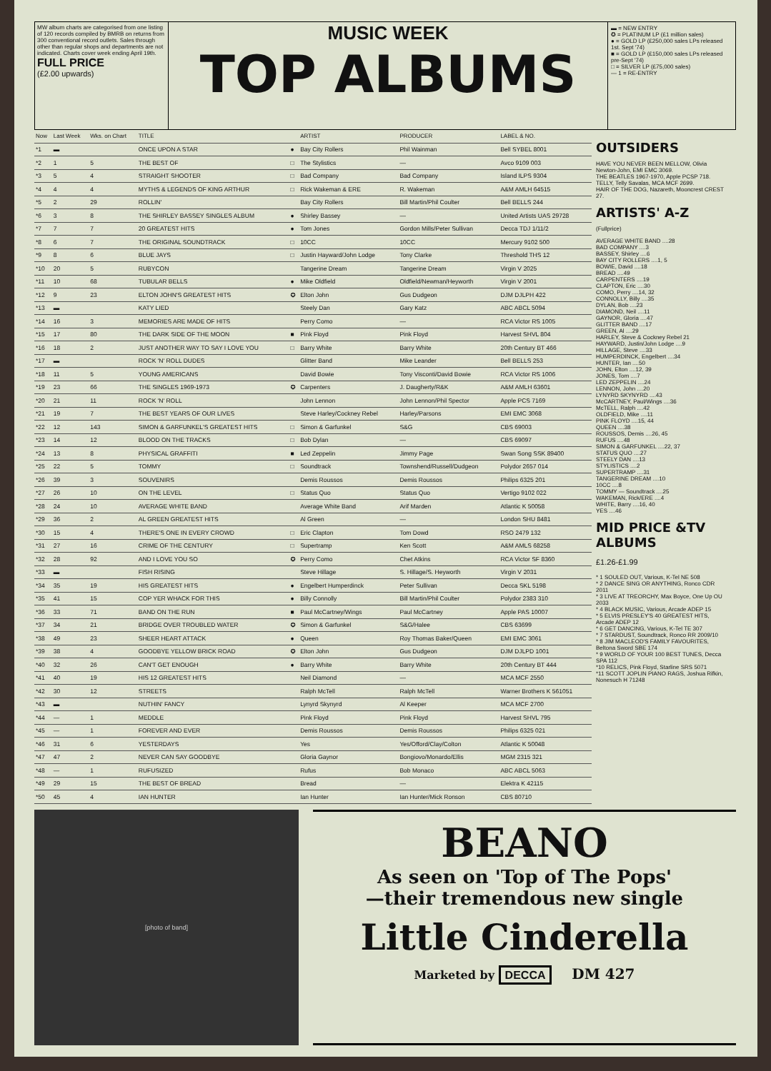MW album charts are categorised from one listing of 120 records compiled by BMRB on returns from 300 conventional record outlets. Sales through other than regular shops and departments are not indicated. Charts cover week ending April 19th.
FULL PRICE
(£2.00 upwards)
MUSIC WEEK
TOP ALBUMS
▬ = NEW ENTRY
✪ = PLATINUM LP (£1 million sales)
● = GOLD LP (£250,000 sales LPs released 1st. Sept '74)
■ = GOLD LP (£150,000 sales LPs released pre-Sept '74)
□ = SILVER LP (£75,000 sales)
— 1 = RE-ENTRY
| Now | Last Week | Wks. on Chart | TITLE | | ARTIST | PRODUCER | LABEL & NO. |
| --- | --- | --- | --- | --- | --- | --- | --- |
| *1 | ▬ | | ONCE UPON A STAR | ● | Bay City Rollers | Phil Wainman | Bell SYBEL 8001 |
| *2 | 1 | 5 | THE BEST OF | □ | The Stylistics | — | Avco 9109 003 |
| *3 | 5 | 4 | STRAIGHT SHOOTER | □ | Bad Company | Bad Company | Island ILPS 9304 |
| *4 | 4 | 4 | MYTHS & LEGENDS OF KING ARTHUR | □ | Rick Wakeman & ERE | R. Wakeman | A&M AMLH 64515 |
| *5 | 2 | 29 | ROLLIN' | | Bay City Rollers | Bill Martin/Phil Coulter | Bell BELLS 244 |
| *6 | 3 | 8 | THE SHIRLEY BASSEY SINGLES ALBUM | ● | Shirley Bassey | — | United Artists UAS 29728 |
| *7 | 7 | 7 | 20 GREATEST HITS | ● | Tom Jones | Gordon Mills/Peter Sullivan | Decca TDJ 1/11/2 |
| *8 | 6 | 7 | THE ORIGINAL SOUNDTRACK | □ | 10CC | 10CC | Mercury 9102 500 |
| *9 | 8 | 6 | BLUE JAYS | □ | Justin Hayward/John Lodge | Tony Clarke | Threshold THS 12 |
| *10 | 20 | 5 | RUBYCON | | Tangerine Dream | Tangerine Dream | Virgin V 2025 |
| *11 | 10 | 68 | TUBULAR BELLS | ● | Mike Oldfield | Oldfield/Newman/Heyworth | Virgin V 2001 |
| *12 | 9 | 23 | ELTON JOHN'S GREATEST HITS | ✪ | Elton John | Gus Dudgeon | DJM DJLPH 422 |
| *13 | ▬ | | KATY LIED | | Steely Dan | Gary Katz | ABC ABCL 5094 |
| *14 | 16 | 3 | MEMORIES ARE MADE OF HITS | | Perry Como | — | RCA Victor RS 1005 |
| *15 | 17 | 80 | THE DARK SIDE OF THE MOON | ■ | Pink Floyd | Pink Floyd | Harvest SHVL 804 |
| *16 | 18 | 2 | JUST ANOTHER WAY TO SAY I LOVE YOU | □ | Barry White | Barry White | 20th Century BT 466 |
| *17 | ▬ | | ROCK 'N' ROLL DUDES | | Glitter Band | Mike Leander | Bell BELLS 253 |
| *18 | 11 | 5 | YOUNG AMERICANS | | David Bowie | Tony Visconti/David Bowie | RCA Victor RS 1006 |
| *19 | 23 | 66 | THE SINGLES 1969-1973 | ✪ | Carpenters | J. Daugherty/R&K | A&M AMLH 63601 |
| *20 | 21 | 11 | ROCK 'N' ROLL | | John Lennon | John Lennon/Phil Spector | Apple PCS 7169 |
| *21 | 19 | 7 | THE BEST YEARS OF OUR LIVES | | Steve Harley/Cockney Rebel | Harley/Parsons | EMI EMC 3068 |
| *22 | 12 | 143 | SIMON & GARFUNKEL'S GREATEST HITS | □ | Simon & Garfunkel | S&G | CBS 69003 |
| *23 | 14 | 12 | BLOOD ON THE TRACKS | □ | Bob Dylan | — | CBS 69097 |
| *24 | 13 | 8 | PHYSICAL GRAFFITI | ■ | Led Zeppelin | Jimmy Page | Swan Song SSK 89400 |
| *25 | 22 | 5 | TOMMY | □ | Soundtrack | Townshend/Russell/Dudgeon | Polydor 2657 014 |
| *26 | 39 | 3 | SOUVENIRS | | Demis Roussos | Demis Roussos | Philips 6325 201 |
| *27 | 26 | 10 | ON THE LEVEL | □ | Status Quo | Status Quo | Vertigo 9102 022 |
| *28 | 24 | 10 | AVERAGE WHITE BAND | | Average White Band | Arif Marden | Atlantic K 50058 |
| *29 | 36 | 2 | AL GREEN GREATEST HITS | | Al Green | — | London SHU 8481 |
| *30 | 15 | 4 | THERE'S ONE IN EVERY CROWD | □ | Eric Clapton | Tom Dowd | RSO 2479 132 |
| *31 | 27 | 16 | CRIME OF THE CENTURY | □ | Supertramp | Ken Scott | A&M AMLS 68258 |
| *32 | 28 | 92 | AND I LOVE YOU SO | ✪ | Perry Como | Chet Atkins | RCA Victor SF 8360 |
| *33 | ▬ | | FISH RISING | | Steve Hillage | S. Hillage/S. Heyworth | Virgin V 2031 |
| *34 | 35 | 19 | HIS GREATEST HITS | ● | Engelbert Humperdinck | Peter Sullivan | Decca SKL 5198 |
| *35 | 41 | 15 | COP YER WHACK FOR THIS | ● | Billy Connolly | Bill Martin/Phil Coulter | Polydor 2383 310 |
| *36 | 33 | 71 | BAND ON THE RUN | ■ | Paul McCartney/Wings | Paul McCartney | Apple PAS 10007 |
| *37 | 34 | 21 | BRIDGE OVER TROUBLED WATER | ✪ | Simon & Garfunkel | S&G/Halee | CBS 63699 |
| *38 | 49 | 23 | SHEER HEART ATTACK | ● | Queen | Roy Thomas Baker/Queen | EMI EMC 3061 |
| *39 | 38 | 4 | GOODBYE YELLOW BRICK ROAD | ✪ | Elton John | Gus Dudgeon | DJM DJLPD 1001 |
| *40 | 32 | 26 | CAN'T GET ENOUGH | ● | Barry White | Barry White | 20th Century BT 444 |
| *41 | 40 | 19 | HIS 12 GREATEST HITS | | Neil Diamond | — | MCA MCF 2550 |
| *42 | 30 | 12 | STREETS | | Ralph McTell | Ralph McTell | Warner Brothers K 561051 |
| *43 | ▬ | | NUTHIN' FANCY | | Lynyrd Skynyrd | Al Keeper | MCA MCF 2700 |
| *44 | — | 1 | MEDDLE | | Pink Floyd | Pink Floyd | Harvest SHVL 795 |
| *45 | — | 1 | FOREVER AND EVER | | Demis Roussos | Demis Roussos | Philips 6325 021 |
| *46 | 31 | 6 | YESTERDAYS | | Yes | Yes/Offord/Clay/Colton | Atlantic K 50048 |
| *47 | 47 | 2 | NEVER CAN SAY GOODBYE | | Gloria Gaynor | Bongiovo/Monardo/Ellis | MGM 2315 321 |
| *48 | — | 1 | RUFUSIZED | | Rufus | Bob Monaco | ABC ABCL 5063 |
| *49 | 29 | 15 | THE BEST OF BREAD | | Bread | — | Elektra K 42115 |
| *50 | 45 | 4 | IAN HUNTER | | Ian Hunter | Ian Hunter/Mick Ronson | CBS 80710 |
OUTSIDERS
HAVE YOU NEVER BEEN MELLOW, Olivia Newton-John, EMI EMC 3069.
THE BEATLES 1967-1970, Apple PCSP 718.
TELLY, Telly Savalas, MCA MCF 2699.
HAIR OF THE DOG, Nazareth, Mooncrest CREST 27.
ARTISTS' A-Z
(Fullprice)
AVERAGE WHITE BAND ....28
BAD COMPANY ....3
BASSEY, Shirley ....6
BAY CITY ROLLERS ....1, 5
BOWIE, David ....18
BREAD ....49
CARPENTERS ....19
CLAPTON, Eric ....30
COMO, Perry ....14, 32
CONNOLLY, Billy ....35
DYLAN, Bob ....23
DIAMOND, Neil ....11
GAYNOR, Gloria ....47
GLITTER BAND ....17
GREEN, Al ....29
HARLEY, Steve & Cockney Rebel 21
HAYWARD, Justin/John Lodge ....9
HILLAGE, Steve ....33
HUMPERDINCK, Engelbert ....34
HUNTER, Ian ....50
JOHN, Elton ....12, 39
JONES, Tom ....7
LED ZEPPELIN ....24
LENNON, John ....20
LYNYRD SKYNYRD ....43
McCARTNEY, Paul/Wings ....36
McTELL, Ralph ....42
OLDFIELD, Mike ....11
PINK FLOYD ....15, 44
QUEEN ....38
ROUSSOS, Demis ....26, 45
RUFUS ....48
SIMON & GARFUNKEL ....22, 37
STATUS QUO ....27
STEELY DAN ....13
STYLISTICS ....2
SUPERTRAMP ....31
TANGERINE DREAM ....10
10CC ....8
TOMMY — Soundtrack ....25
WAKEMAN, Rick/ERE ....4
WHITE, Barry ....16, 40
YES ....46
MID PRICE &TV ALBUMS
£1.26-£1.99
* 1 SOULED OUT, Various, K-Tel NE 508
* 2 DANCE SING OR ANYTHING, Ronco CDR 2011
* 3 LIVE AT TREORCHY, Max Boyce, One Up OU 2033
* 4 BLACK MUSIC, Various, Arcade ADEP 15
* 5 ELVIS PRESLEY'S 40 GREATEST HITS, Arcade ADEP 12
* 6 GET DANCING, Various, K-Tel TE 307
* 7 STARDUST, Soundtrack, Ronco RR 2009/10
* 8 JIM MACLEOD'S FAMILY FAVOURITES, Beltona Sword SBE 174
* 9 WORLD OF YOUR 100 BEST TUNES, Decca SPA 112
*10 RELICS, Pink Floyd, Starline SRS 5071
*11 SCOTT JOPLIN PIANO RAGS, Joshua Rifkin, Nonesuch H 71248
[photo of band]
BEANO
As seen on 'Top of The Pops'
—their tremendous new single
Little Cinderella
Marketed by DECCA DM 427